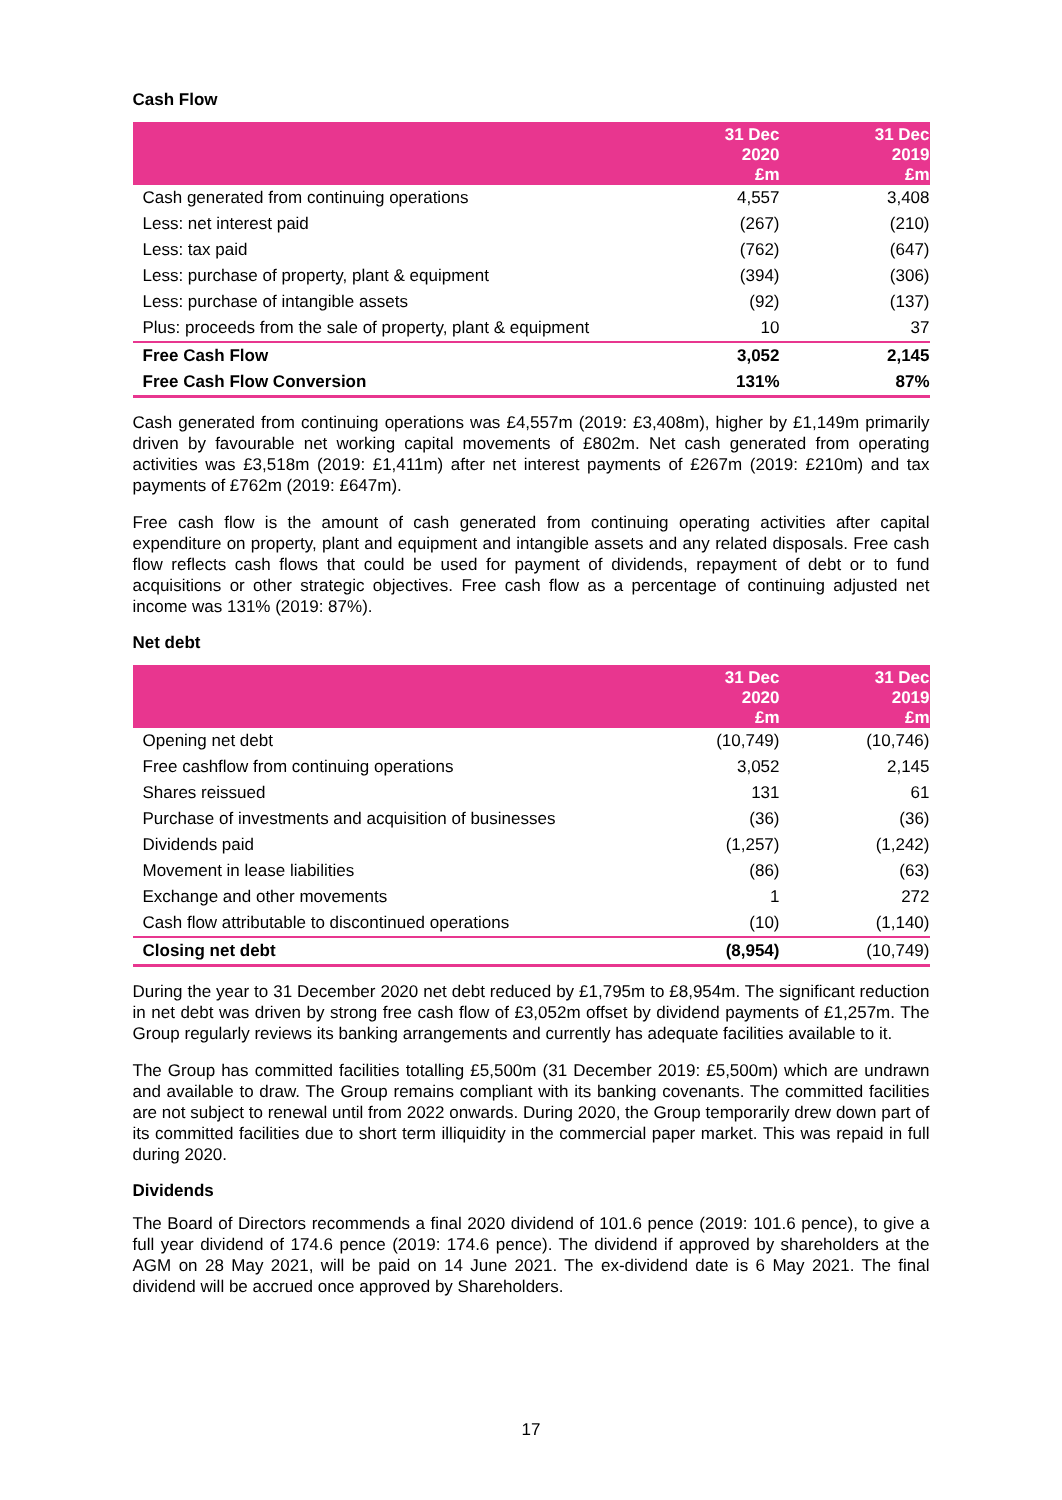Cash Flow
| | 31 Dec 2020 £m | 31 Dec 2019 £m |
| --- | --- | --- |
| Cash generated from continuing operations | 4,557 | 3,408 |
| Less: net interest paid | (267) | (210) |
| Less: tax paid | (762) | (647) |
| Less: purchase of property, plant & equipment | (394) | (306) |
| Less: purchase of intangible assets | (92) | (137) |
| Plus: proceeds from the sale of property, plant & equipment | 10 | 37 |
| Free Cash Flow | 3,052 | 2,145 |
| Free Cash Flow Conversion | 131% | 87% |
Cash generated from continuing operations was £4,557m (2019: £3,408m), higher by £1,149m primarily driven by favourable net working capital movements of £802m. Net cash generated from operating activities was £3,518m (2019: £1,411m) after net interest payments of £267m (2019: £210m) and tax payments of £762m (2019: £647m).
Free cash flow is the amount of cash generated from continuing operating activities after capital expenditure on property, plant and equipment and intangible assets and any related disposals. Free cash flow reflects cash flows that could be used for payment of dividends, repayment of debt or to fund acquisitions or other strategic objectives. Free cash flow as a percentage of continuing adjusted net income was 131% (2019: 87%).
Net debt
| | 31 Dec 2020 £m | 31 Dec 2019 £m |
| --- | --- | --- |
| Opening net debt | (10,749) | (10,746) |
| Free cashflow from continuing operations | 3,052 | 2,145 |
| Shares reissued | 131 | 61 |
| Purchase of investments and acquisition of businesses | (36) | (36) |
| Dividends paid | (1,257) | (1,242) |
| Movement in lease liabilities | (86) | (63) |
| Exchange and other movements | 1 | 272 |
| Cash flow attributable to discontinued operations | (10) | (1,140) |
| Closing net debt | (8,954) | (10,749) |
During the year to 31 December 2020 net debt reduced by £1,795m to £8,954m. The significant reduction in net debt was driven by strong free cash flow of £3,052m offset by dividend payments of £1,257m. The Group regularly reviews its banking arrangements and currently has adequate facilities available to it.
The Group has committed facilities totalling £5,500m (31 December 2019: £5,500m) which are undrawn and available to draw. The Group remains compliant with its banking covenants. The committed facilities are not subject to renewal until from 2022 onwards. During 2020, the Group temporarily drew down part of its committed facilities due to short term illiquidity in the commercial paper market. This was repaid in full during 2020.
Dividends
The Board of Directors recommends a final 2020 dividend of 101.6 pence (2019: 101.6 pence), to give a full year dividend of 174.6 pence (2019: 174.6 pence). The dividend if approved by shareholders at the AGM on 28 May 2021, will be paid on 14 June 2021. The ex-dividend date is 6 May 2021. The final dividend will be accrued once approved by Shareholders.
17